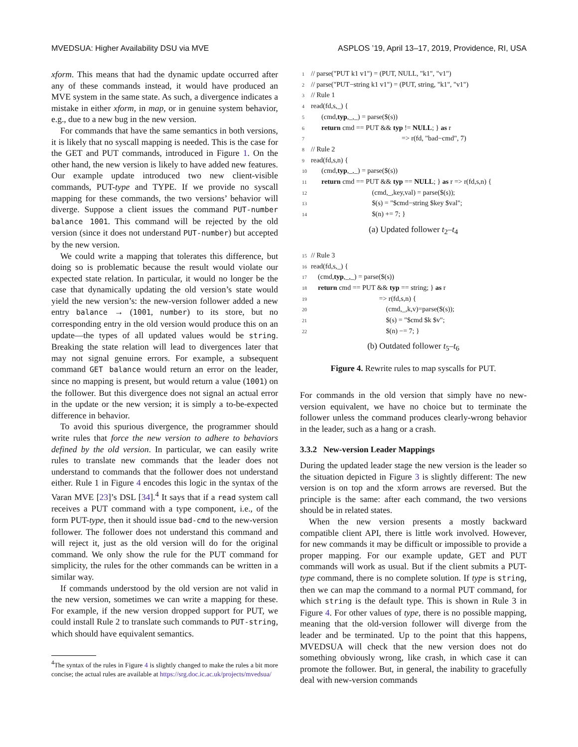MVEDSUA: Higher Availability DSU via MVE ASPLOS ’19, April 13–17, 2019, Providence, RI, USA
xform. This means that had the dynamic update occurred after any of these commands instead, it would have produced an MVE system in the same state. As such, a divergence indicates a mistake in either xform, in map, or in genuine system behavior, e.g., due to a new bug in the new version.
For commands that have the same semantics in both versions, it is likely that no syscall mapping is needed. This is the case for the GET and PUT commands, introduced in Figure 1. On the other hand, the new version is likely to have added new features. Our example update introduced two new client-visible commands, PUT-type and TYPE. If we provide no syscall mapping for these commands, the two versions’ behavior will diverge. Suppose a client issues the command PUT-number balance 1001. This command will be rejected by the old version (since it does not understand PUT-number) but accepted by the new version.
We could write a mapping that tolerates this difference, but doing so is problematic because the result would violate our expected state relation. In particular, it would no longer be the case that dynamically updating the old version’s state would yield the new version’s: the new-version follower added a new entry balance → (1001, number) to its store, but no corresponding entry in the old version would produce this on an update—the types of all updated values would be string. Breaking the state relation will lead to divergences later that may not signal genuine errors. For example, a subsequent command GET balance would return an error on the leader, since no mapping is present, but would return a value (1001) on the follower. But this divergence does not signal an actual error in the update or the new version; it is simply a to-be-expected difference in behavior.
To avoid this spurious divergence, the programmer should write rules that force the new version to adhere to behaviors defined by the old version. In particular, we can easily write rules to translate new commands that the leader does not understand to commands that the follower does not understand either. Rule 1 in Figure 4 encodes this logic in the syntax of the Varan MVE [23]’s DSL [34].<sup>4</sup> It says that if a read system call receives a PUT command with a type component, i.e., of the form PUT-type, then it should issue bad-cmd to the new-version follower. The follower does not understand this command and will reject it, just as the old version will do for the original command. We only show the rule for the PUT command for simplicity, the rules for the other commands can be written in a similar way.
If commands understood by the old version are not valid in the new version, sometimes we can write a mapping for these. For example, if the new version dropped support for PUT, we could install Rule 2 to translate such commands to PUT-string, which should have equivalent semantics.
<sup>4</sup> The syntax of the rules in Figure 4 is slightly changed to make the rules a bit more concise; the actual rules are available at https://srg.doc.ic.ac.uk/projects/mvedsua/
1 // parse("PUT k1 v1") = (PUT, NULL, "k1", "v1")
2 // parse("PUT−string k1 v1") = (PUT, string, "k1", "v1")
3 // Rule 1
4 read(fd,s,_) {
5 (cmd,typ,_,_) = parse($(s))
6 return cmd == PUT && typ != NULL; } as r
7 => r(fd, "bad−cmd", 7)
8 // Rule 2
9 read(fd,s,n) {
10 (cmd,typ,_,_) = parse($(s))
11 return cmd == PUT && typ == NULL; } as r => r(fd,s,n) {
12 (cmd,_,key,val) = parse($(s));
13 $(s) = "$cmd−string $key $val";
14 $(n) += 7; }
(a) Updated follower t<sub>2</sub>–t<sub>4</sub>
15 // Rule 3
16 read(fd,s,_) {
17 (cmd,typ,_,_) = parse($(s))
18 return cmd == PUT && typ == string; } as r
19 => r(fd,s,n) {
20 (cmd,_,k,v)=parse($(s));
21 $(s) = "$cmd $k $v";
22 $(n) −= 7; }
(b) Outdated follower t<sub>5</sub>–t<sub>6</sub>
Figure 4. Rewrite rules to map syscalls for PUT.
For commands in the old version that simply have no new-version equivalent, we have no choice but to terminate the follower unless the command produces clearly-wrong behavior in the leader, such as a hang or a crash.
3.3.2 New-version Leader Mappings
During the updated leader stage the new version is the leader so the situation depicted in Figure 3 is slightly different: The new version is on top and the xform arrows are reversed. But the principle is the same: after each command, the two versions should be in related states.
When the new version presents a mostly backward compatible client API, there is little work involved. However, for new commands it may be difficult or impossible to provide a proper mapping. For our example update, GET and PUT commands will work as usual. But if the client submits a PUT-type command, there is no complete solution. If type is string, then we can map the command to a normal PUT command, for which string is the default type. This is shown in Rule 3 in Figure 4. For other values of type, there is no possible mapping, meaning that the old-version follower will diverge from the leader and be terminated. Up to the point that this happens, MVEDSUA will check that the new version does not do something obviously wrong, like crash, in which case it can promote the follower. But, in general, the inability to gracefully deal with new-version commands